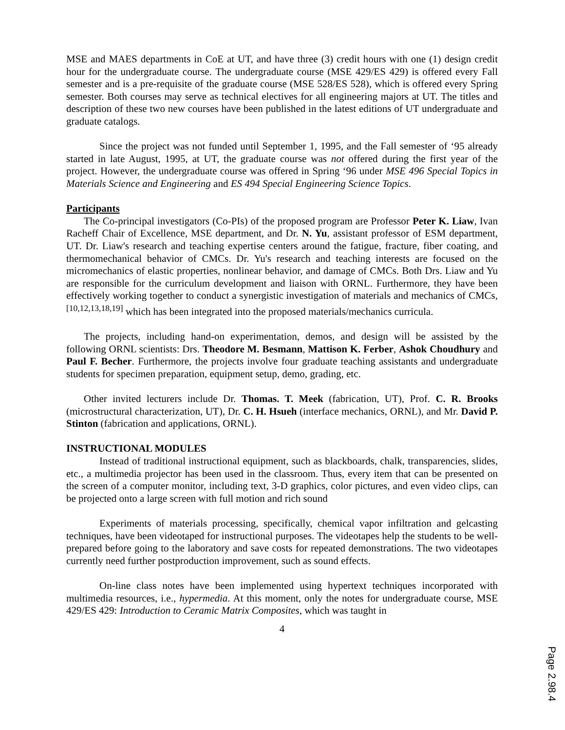MSE and MAES departments in CoE at UT, and have three (3) credit hours with one (1) design credit hour for the undergraduate course. The undergraduate course (MSE 429/ES 429) is offered every Fall semester and is a pre-requisite of the graduate course (MSE 528/ES 528), which is offered every Spring semester. Both courses may serve as technical electives for all engineering majors at UT. The titles and description of these two new courses have been published in the latest editions of UT undergraduate and graduate catalogs.
Since the project was not funded until September 1, 1995, and the Fall semester of ‘95 already started in late August, 1995, at UT, the graduate course was not offered during the first year of the project. However, the undergraduate course was offered in Spring ‘96 under MSE 496 Special Topics in Materials Science and Engineering and ES 494 Special Engineering Science Topics.
Participants
The Co-principal investigators (Co-PIs) of the proposed program are Professor Peter K. Liaw, Ivan Racheff Chair of Excellence, MSE department, and Dr. N. Yu, assistant professor of ESM department, UT. Dr. Liaw's research and teaching expertise centers around the fatigue, fracture, fiber coating, and thermomechanical behavior of CMCs. Dr. Yu's research and teaching interests are focused on the micromechanics of elastic properties, nonlinear behavior, and damage of CMCs. Both Drs. Liaw and Yu are responsible for the curriculum development and liaison with ORNL. Furthermore, they have been effectively working together to conduct a synergistic investigation of materials and mechanics of CMCs,<sup>[10,12,13,18,19]</sup> which has been integrated into the proposed materials/mechanics curricula.
The projects, including hand-on experimentation, demos, and design will be assisted by the following ORNL scientists: Drs. Theodore M. Besmann, Mattison K. Ferber, Ashok Choudhury and Paul F. Becher. Furthermore, the projects involve four graduate teaching assistants and undergraduate students for specimen preparation, equipment setup, demo, grading, etc.
Other invited lecturers include Dr. Thomas. T. Meek (fabrication, UT), Prof. C. R. Brooks (microstructural characterization, UT), Dr. C. H. Hsueh (interface mechanics, ORNL), and Mr. David P. Stinton (fabrication and applications, ORNL).
INSTRUCTIONAL MODULES
Instead of traditional instructional equipment, such as blackboards, chalk, transparencies, slides, etc., a multimedia projector has been used in the classroom. Thus, every item that can be presented on the screen of a computer monitor, including text, 3-D graphics, color pictures, and even video clips, can be projected onto a large screen with full motion and rich sound
Experiments of materials processing, specifically, chemical vapor infiltration and gelcasting techniques, have been videotaped for instructional purposes. The videotapes help the students to be well-prepared before going to the laboratory and save costs for repeated demonstrations. The two videotapes currently need further postproduction improvement, such as sound effects.
On-line class notes have been implemented using hypertext techniques incorporated with multimedia resources, i.e., hypermedia. At this moment, only the notes for undergraduate course, MSE 429/ES 429: Introduction to Ceramic Matrix Composites, which was taught in
4
Page 2.98.4